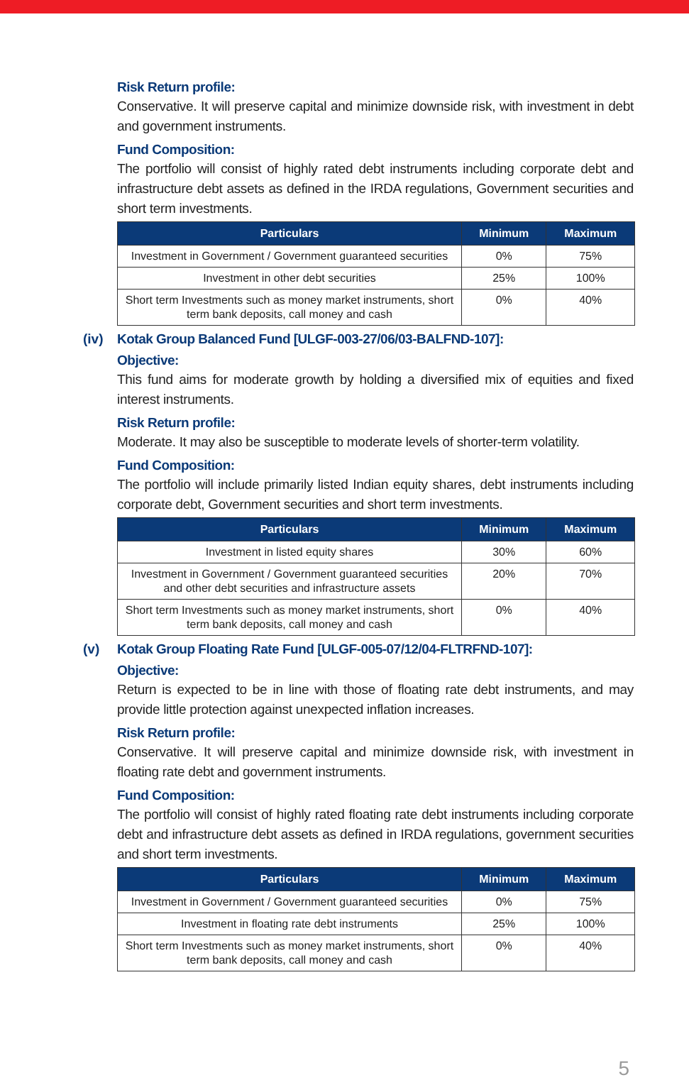Risk Return profile:
Conservative. It will preserve capital and minimize downside risk, with investment in debt and government instruments.
Fund Composition:
The portfolio will consist of highly rated debt instruments including corporate debt and infrastructure debt assets as defined in the IRDA regulations, Government securities and short term investments.
| Particulars | Minimum | Maximum |
| --- | --- | --- |
| Investment in Government / Government guaranteed securities | 0% | 75% |
| Investment in other debt securities | 25% | 100% |
| Short term Investments such as money market instruments, short term bank deposits, call money and cash | 0% | 40% |
(iv)
Kotak Group Balanced Fund [ULGF-003-27/06/03-BALFND-107]:
Objective:
This fund aims for moderate growth by holding a diversified mix of equities and fixed interest instruments.
Risk Return profile:
Moderate. It may also be susceptible to moderate levels of shorter-term volatility.
Fund Composition:
The portfolio will include primarily listed Indian equity shares, debt instruments including corporate debt, Government securities and short term investments.
| Particulars | Minimum | Maximum |
| --- | --- | --- |
| Investment in listed equity shares | 30% | 60% |
| Investment in Government / Government guaranteed securities and other debt securities and infrastructure assets | 20% | 70% |
| Short term Investments such as money market instruments, short term bank deposits, call money and cash | 0% | 40% |
(v)
Kotak Group Floating Rate Fund [ULGF-005-07/12/04-FLTRFND-107]:
Objective:
Return is expected to be in line with those of floating rate debt instruments, and may provide little protection against unexpected inflation increases.
Risk Return profile:
Conservative. It will preserve capital and minimize downside risk, with investment in floating rate debt and government instruments.
Fund Composition:
The portfolio will consist of highly rated floating rate debt instruments including corporate debt and infrastructure debt assets as defined in IRDA regulations, government securities and short term investments.
| Particulars | Minimum | Maximum |
| --- | --- | --- |
| Investment in Government / Government guaranteed securities | 0% | 75% |
| Investment in floating rate debt instruments | 25% | 100% |
| Short term Investments such as money market instruments, short term bank deposits, call money and cash | 0% | 40% |
5